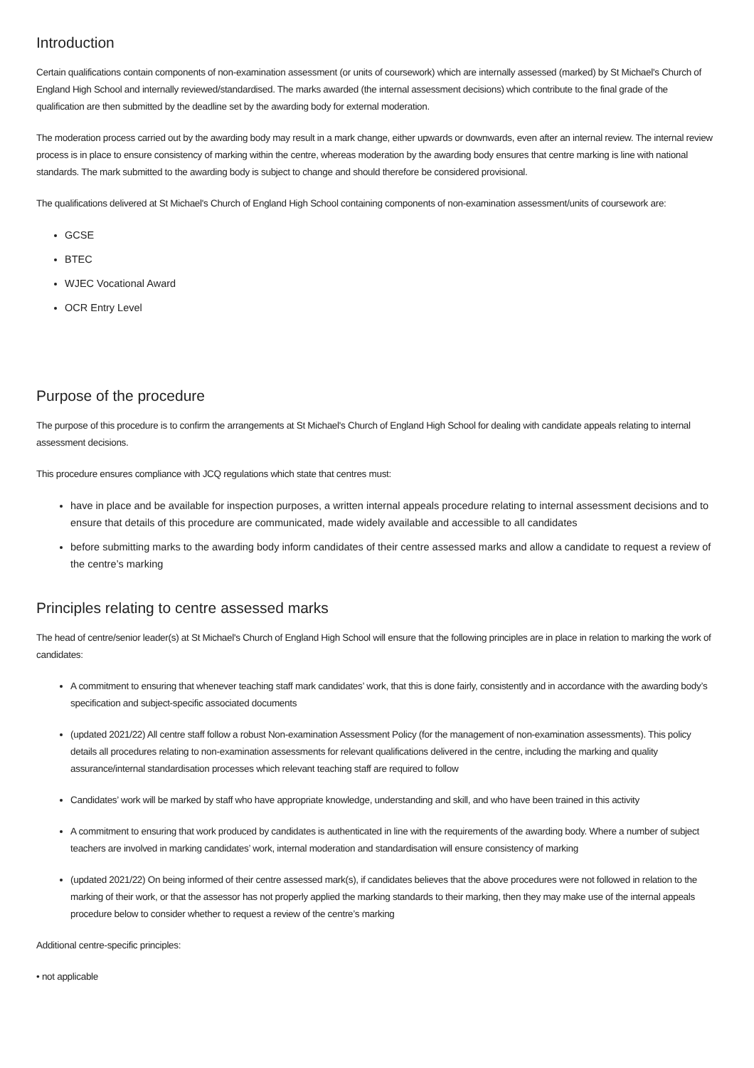Introduction
Certain qualifications contain components of non-examination assessment (or units of coursework) which are internally assessed (marked) by St Michael's Church of England High School and internally reviewed/standardised. The marks awarded (the internal assessment decisions) which contribute to the final grade of the qualification are then submitted by the deadline set by the awarding body for external moderation.
The moderation process carried out by the awarding body may result in a mark change, either upwards or downwards, even after an internal review. The internal review process is in place to ensure consistency of marking within the centre, whereas moderation by the awarding body ensures that centre marking is line with national standards. The mark submitted to the awarding body is subject to change and should therefore be considered provisional.
The qualifications delivered at St Michael's Church of England High School containing components of non-examination assessment/units of coursework are:
GCSE
BTEC
WJEC Vocational Award
OCR Entry Level
Purpose of the procedure
The purpose of this procedure is to confirm the arrangements at St Michael's Church of England High School for dealing with candidate appeals relating to internal assessment decisions.
This procedure ensures compliance with JCQ regulations which state that centres must:
have in place and be available for inspection purposes, a written internal appeals procedure relating to internal assessment decisions and to ensure that details of this procedure are communicated, made widely available and accessible to all candidates
before submitting marks to the awarding body inform candidates of their centre assessed marks and allow a candidate to request a review of the centre’s marking
Principles relating to centre assessed marks
The head of centre/senior leader(s) at St Michael's Church of England High School will ensure that the following principles are in place in relation to marking the work of candidates:
A commitment to ensuring that whenever teaching staff mark candidates’ work, that this is done fairly, consistently and in accordance with the awarding body’s specification and subject-specific associated documents
(updated 2021/22) All centre staff follow a robust Non-examination Assessment Policy (for the management of non-examination assessments). This policy details all procedures relating to non-examination assessments for relevant qualifications delivered in the centre, including the marking and quality assurance/internal standardisation processes which relevant teaching staff are required to follow
Candidates’ work will be marked by staff who have appropriate knowledge, understanding and skill, and who have been trained in this activity
A commitment to ensuring that work produced by candidates is authenticated in line with the requirements of the awarding body. Where a number of subject teachers are involved in marking candidates’ work, internal moderation and standardisation will ensure consistency of marking
(updated 2021/22) On being informed of their centre assessed mark(s), if candidates believes that the above procedures were not followed in relation to the marking of their work, or that the assessor has not properly applied the marking standards to their marking, then they may make use of the internal appeals procedure below to consider whether to request a review of the centre’s marking
Additional centre-specific principles:
• not applicable